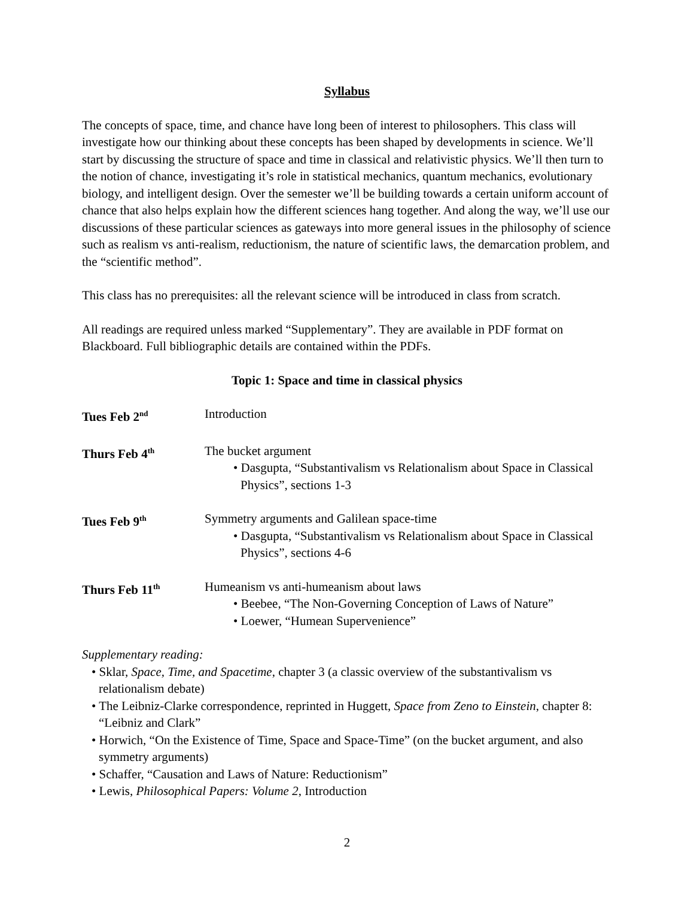Syllabus
The concepts of space, time, and chance have long been of interest to philosophers. This class will investigate how our thinking about these concepts has been shaped by developments in science. We’ll start by discussing the structure of space and time in classical and relativistic physics. We’ll then turn to the notion of chance, investigating it’s role in statistical mechanics, quantum mechanics, evolutionary biology, and intelligent design. Over the semester we’ll be building towards a certain uniform account of chance that also helps explain how the different sciences hang together. And along the way, we’ll use our discussions of these particular sciences as gateways into more general issues in the philosophy of science such as realism vs anti-realism, reductionism, the nature of scientific laws, the demarcation problem, and the “scientific method”.
This class has no prerequisites: all the relevant science will be introduced in class from scratch.
All readings are required unless marked “Supplementary”. They are available in PDF format on Blackboard. Full bibliographic details are contained within the PDFs.
Topic 1: Space and time in classical physics
Tues Feb 2<sup>nd</sup>
Introduction
Thurs Feb 4<sup>th</sup>
The bucket argument
• Dasgupta, “Substantivalism vs Relationalism about Space in Classical Physics”, sections 1-3
Tues Feb 9<sup>th</sup>
Symmetry arguments and Galilean space-time
• Dasgupta, “Substantivalism vs Relationalism about Space in Classical Physics”, sections 4-6
Thurs Feb 11<sup>th</sup>
Humeanism vs anti-humeanism about laws
• Beebee, “The Non-Governing Conception of Laws of Nature”
• Loewer, “Humean Supervenience”
Supplementary reading:
• Sklar, Space, Time, and Spacetime, chapter 3 (a classic overview of the substantivalism vs relationalism debate)
• The Leibniz-Clarke correspondence, reprinted in Huggett, Space from Zeno to Einstein, chapter 8: “Leibniz and Clark”
• Horwich, “On the Existence of Time, Space and Space-Time” (on the bucket argument, and also symmetry arguments)
• Schaffer, “Causation and Laws of Nature: Reductionism”
• Lewis, Philosophical Papers: Volume 2, Introduction
2